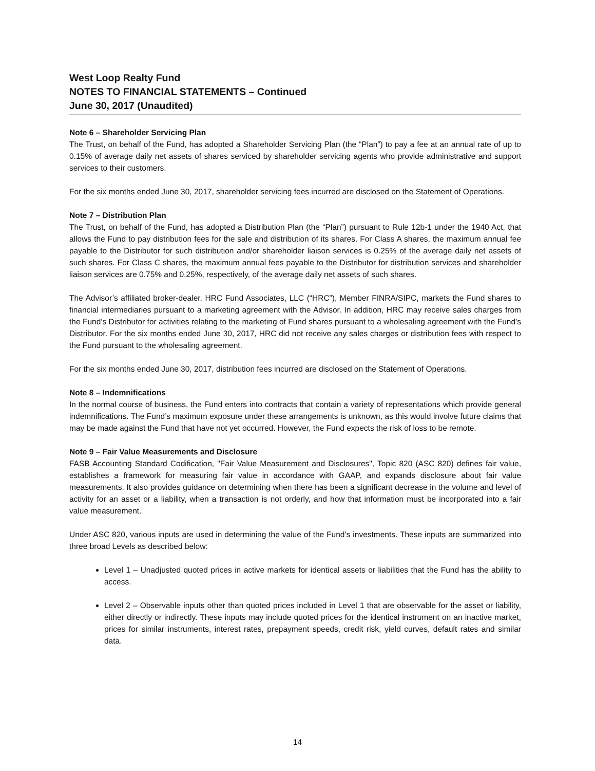West Loop Realty Fund
NOTES TO FINANCIAL STATEMENTS – Continued
June 30, 2017 (Unaudited)
Note 6 – Shareholder Servicing Plan
The Trust, on behalf of the Fund, has adopted a Shareholder Servicing Plan (the “Plan”) to pay a fee at an annual rate of up to 0.15% of average daily net assets of shares serviced by shareholder servicing agents who provide administrative and support services to their customers.
For the six months ended June 30, 2017, shareholder servicing fees incurred are disclosed on the Statement of Operations.
Note 7 – Distribution Plan
The Trust, on behalf of the Fund, has adopted a Distribution Plan (the “Plan”) pursuant to Rule 12b-1 under the 1940 Act, that allows the Fund to pay distribution fees for the sale and distribution of its shares. For Class A shares, the maximum annual fee payable to the Distributor for such distribution and/or shareholder liaison services is 0.25% of the average daily net assets of such shares. For Class C shares, the maximum annual fees payable to the Distributor for distribution services and shareholder liaison services are 0.75% and 0.25%, respectively, of the average daily net assets of such shares.
The Advisor’s affiliated broker-dealer, HRC Fund Associates, LLC (“HRC”), Member FINRA/SIPC, markets the Fund shares to financial intermediaries pursuant to a marketing agreement with the Advisor. In addition, HRC may receive sales charges from the Fund’s Distributor for activities relating to the marketing of Fund shares pursuant to a wholesaling agreement with the Fund’s Distributor. For the six months ended June 30, 2017, HRC did not receive any sales charges or distribution fees with respect to the Fund pursuant to the wholesaling agreement.
For the six months ended June 30, 2017, distribution fees incurred are disclosed on the Statement of Operations.
Note 8 – Indemnifications
In the normal course of business, the Fund enters into contracts that contain a variety of representations which provide general indemnifications. The Fund’s maximum exposure under these arrangements is unknown, as this would involve future claims that may be made against the Fund that have not yet occurred. However, the Fund expects the risk of loss to be remote.
Note 9 – Fair Value Measurements and Disclosure
FASB Accounting Standard Codification, "Fair Value Measurement and Disclosures", Topic 820 (ASC 820) defines fair value, establishes a framework for measuring fair value in accordance with GAAP, and expands disclosure about fair value measurements. It also provides guidance on determining when there has been a significant decrease in the volume and level of activity for an asset or a liability, when a transaction is not orderly, and how that information must be incorporated into a fair value measurement.
Under ASC 820, various inputs are used in determining the value of the Fund’s investments. These inputs are summarized into three broad Levels as described below:
Level 1 – Unadjusted quoted prices in active markets for identical assets or liabilities that the Fund has the ability to access.
Level 2 – Observable inputs other than quoted prices included in Level 1 that are observable for the asset or liability, either directly or indirectly. These inputs may include quoted prices for the identical instrument on an inactive market, prices for similar instruments, interest rates, prepayment speeds, credit risk, yield curves, default rates and similar data.
14